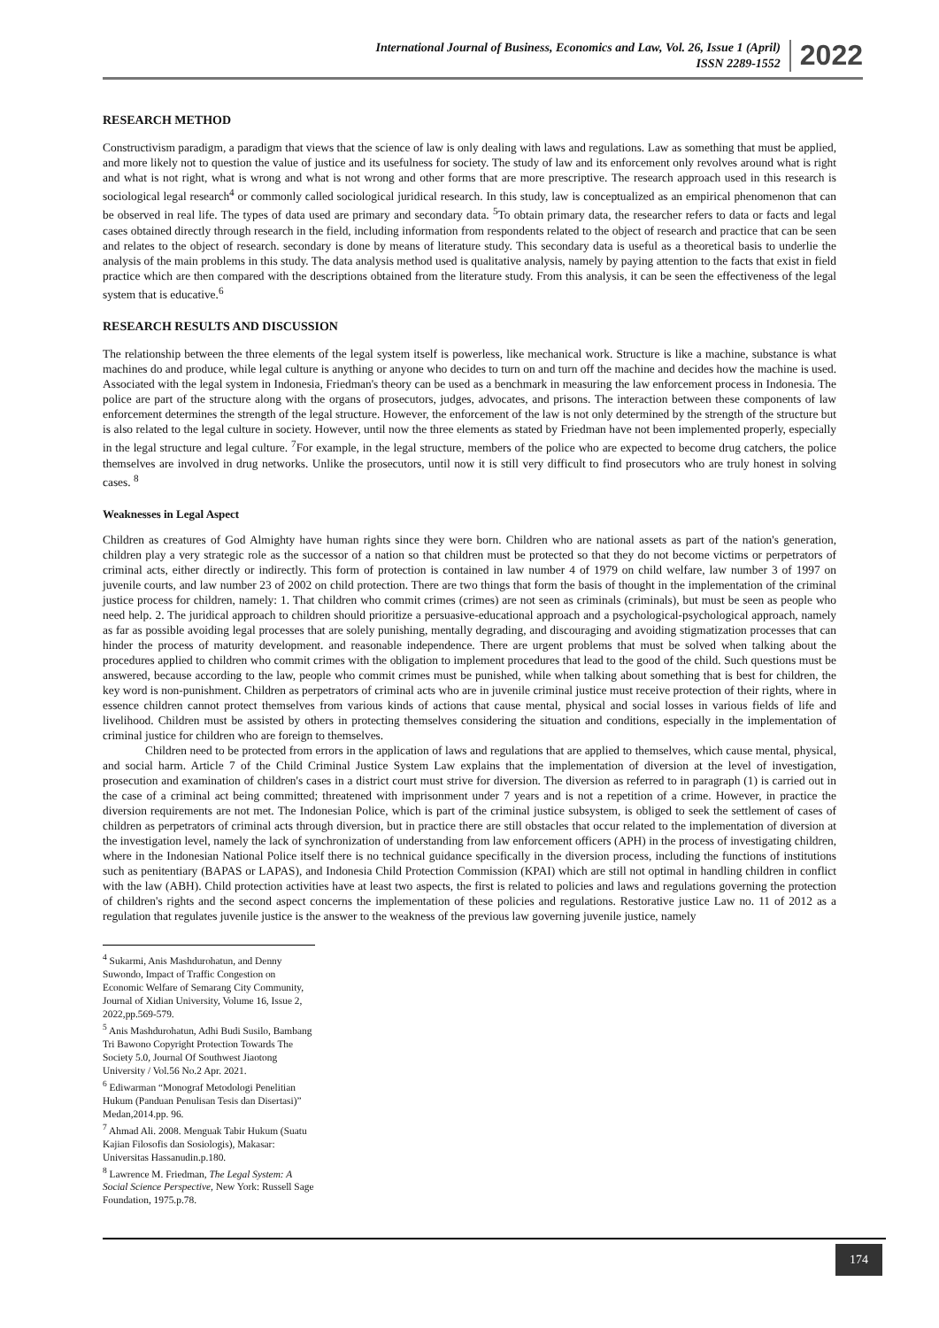International Journal of Business, Economics and Law, Vol. 26, Issue 1 (April)
ISSN 2289-1552
2022
RESEARCH METHOD
Constructivism paradigm, a paradigm that views that the science of law is only dealing with laws and regulations. Law as something that must be applied, and more likely not to question the value of justice and its usefulness for society. The study of law and its enforcement only revolves around what is right and what is not right, what is wrong and what is not wrong and other forms that are more prescriptive. The research approach used in this research is sociological legal research<sup>4</sup> or commonly called sociological juridical research. In this study, law is conceptualized as an empirical phenomenon that can be observed in real life. The types of data used are primary and secondary data. <sup>5</sup>To obtain primary data, the researcher refers to data or facts and legal cases obtained directly through research in the field, including information from respondents related to the object of research and practice that can be seen and relates to the object of research. secondary is done by means of literature study. This secondary data is useful as a theoretical basis to underlie the analysis of the main problems in this study. The data analysis method used is qualitative analysis, namely by paying attention to the facts that exist in field practice which are then compared with the descriptions obtained from the literature study. From this analysis, it can be seen the effectiveness of the legal system that is educative.<sup>6</sup>
RESEARCH RESULTS AND DISCUSSION
The relationship between the three elements of the legal system itself is powerless, like mechanical work. Structure is like a machine, substance is what machines do and produce, while legal culture is anything or anyone who decides to turn on and turn off the machine and decides how the machine is used. Associated with the legal system in Indonesia, Friedman's theory can be used as a benchmark in measuring the law enforcement process in Indonesia. The police are part of the structure along with the organs of prosecutors, judges, advocates, and prisons. The interaction between these components of law enforcement determines the strength of the legal structure. However, the enforcement of the law is not only determined by the strength of the structure but is also related to the legal culture in society. However, until now the three elements as stated by Friedman have not been implemented properly, especially in the legal structure and legal culture. <sup>7</sup>For example, in the legal structure, members of the police who are expected to become drug catchers, the police themselves are involved in drug networks. Unlike the prosecutors, until now it is still very difficult to find prosecutors who are truly honest in solving cases. <sup>8</sup>
Weaknesses in Legal Aspect
Children as creatures of God Almighty have human rights since they were born. Children who are national assets as part of the nation's generation, children play a very strategic role as the successor of a nation so that children must be protected so that they do not become victims or perpetrators of criminal acts, either directly or indirectly. This form of protection is contained in law number 4 of 1979 on child welfare, law number 3 of 1997 on juvenile courts, and law number 23 of 2002 on child protection. There are two things that form the basis of thought in the implementation of the criminal justice process for children, namely: 1. That children who commit crimes (crimes) are not seen as criminals (criminals), but must be seen as people who need help. 2. The juridical approach to children should prioritize a persuasive-educational approach and a psychological-psychological approach, namely as far as possible avoiding legal processes that are solely punishing, mentally degrading, and discouraging and avoiding stigmatization processes that can hinder the process of maturity development. and reasonable independence. There are urgent problems that must be solved when talking about the procedures applied to children who commit crimes with the obligation to implement procedures that lead to the good of the child. Such questions must be answered, because according to the law, people who commit crimes must be punished, while when talking about something that is best for children, the key word is non-punishment. Children as perpetrators of criminal acts who are in juvenile criminal justice must receive protection of their rights, where in essence children cannot protect themselves from various kinds of actions that cause mental, physical and social losses in various fields of life and livelihood. Children must be assisted by others in protecting themselves considering the situation and conditions, especially in the implementation of criminal justice for children who are foreign to themselves.
Children need to be protected from errors in the application of laws and regulations that are applied to themselves, which cause mental, physical, and social harm. Article 7 of the Child Criminal Justice System Law explains that the implementation of diversion at the level of investigation, prosecution and examination of children's cases in a district court must strive for diversion. The diversion as referred to in paragraph (1) is carried out in the case of a criminal act being committed; threatened with imprisonment under 7 years and is not a repetition of a crime. However, in practice the diversion requirements are not met. The Indonesian Police, which is part of the criminal justice subsystem, is obliged to seek the settlement of cases of children as perpetrators of criminal acts through diversion, but in practice there are still obstacles that occur related to the implementation of diversion at the investigation level, namely the lack of synchronization of understanding from law enforcement officers (APH) in the process of investigating children, where in the Indonesian National Police itself there is no technical guidance specifically in the diversion process, including the functions of institutions such as penitentiary (BAPAS or LAPAS), and Indonesia Child Protection Commission (KPAI) which are still not optimal in handling children in conflict with the law (ABH). Child protection activities have at least two aspects, the first is related to policies and laws and regulations governing the protection of children's rights and the second aspect concerns the implementation of these policies and regulations. Restorative justice Law no. 11 of 2012 as a regulation that regulates juvenile justice is the answer to the weakness of the previous law governing juvenile justice, namely
<sup>4</sup> Sukarmi, Anis Mashdurohatun, and Denny Suwondo, Impact of Traffic Congestion on Economic Welfare of Semarang City Community, Journal of Xidian University, Volume 16, Issue 2, 2022,pp.569-579.
<sup>5</sup> Anis Mashdurohatun, Adhi Budi Susilo, Bambang Tri Bawono Copyright Protection Towards The Society 5.0, Journal Of Southwest Jiaotong University / Vol.56 No.2 Apr. 2021.
<sup>6</sup> Ediwarman “Monograf Metodologi Penelitian Hukum (Panduan Penulisan Tesis dan Disertasi)” Medan,2014.pp. 96.
<sup>7</sup> Ahmad Ali. 2008. Menguak Tabir Hukum (Suatu Kajian Filosofis dan Sosiologis), Makasar: Universitas Hassanudin.p.180.
<sup>8</sup> Lawrence M. Friedman, The Legal System: A Social Science Perspective, New York: Russell Sage Foundation, 1975.p.78.
174